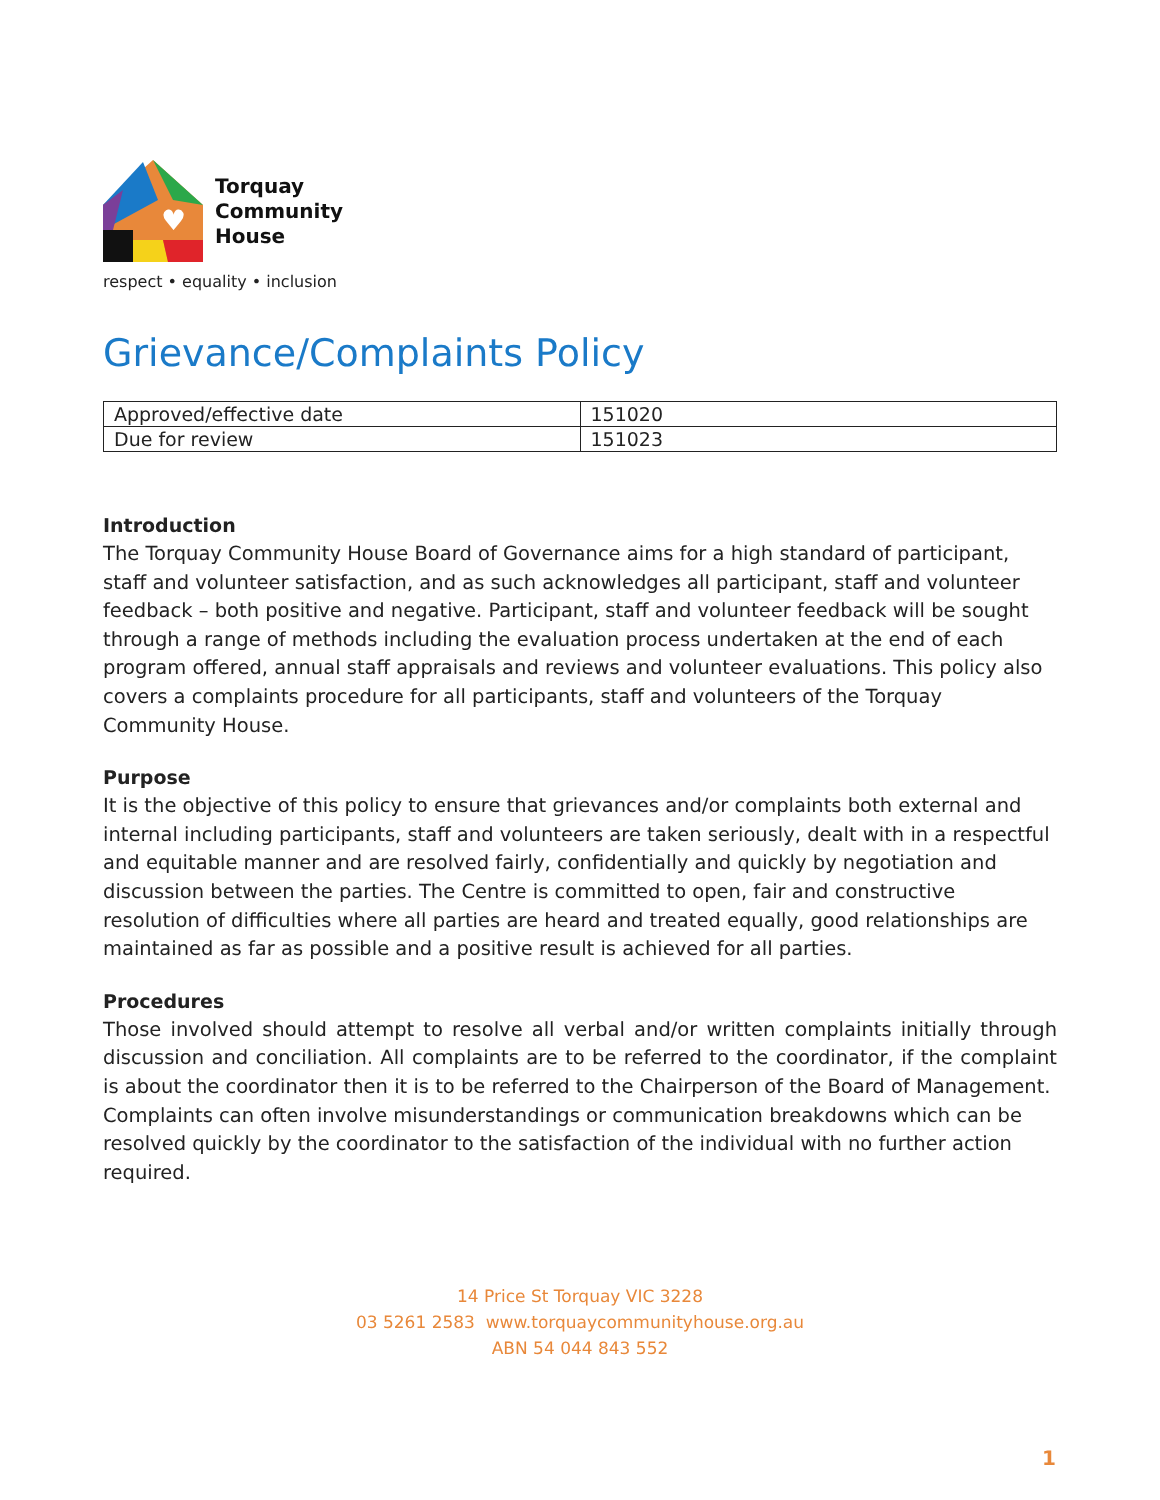♥
Torquay
Community
House
respect • equality • inclusion
Grievance/Complaints Policy
| Approved/effective date | 151020 |
| Due for review | 151023 |
Introduction
The Torquay Community House Board of Governance aims for a high standard of participant, staff and volunteer satisfaction, and as such acknowledges all participant, staff and volunteer feedback – both positive and negative. Participant, staff and volunteer feedback will be sought through a range of methods including the evaluation process undertaken at the end of each program offered, annual staff appraisals and reviews and volunteer evaluations. This policy also covers a complaints procedure for all participants, staff and volunteers of the Torquay Community House.
Purpose
It is the objective of this policy to ensure that grievances and/or complaints both external and internal including participants, staff and volunteers are taken seriously, dealt with in a respectful and equitable manner and are resolved fairly, confidentially and quickly by negotiation and discussion between the parties. The Centre is committed to open, fair and constructive resolution of difficulties where all parties are heard and treated equally, good relationships are maintained as far as possible and a positive result is achieved for all parties.
Procedures
Those involved should attempt to resolve all verbal and/or written complaints initially through discussion and conciliation. All complaints are to be referred to the coordinator, if the complaint is about the coordinator then it is to be referred to the Chairperson of the Board of Management.
Complaints can often involve misunderstandings or communication breakdowns which can be resolved quickly by the coordinator to the satisfaction of the individual with no further action required.
14 Price St Torquay VIC 3228
03 5261 2583 www.torquaycommunityhouse.org.au
ABN 54 044 843 552
1